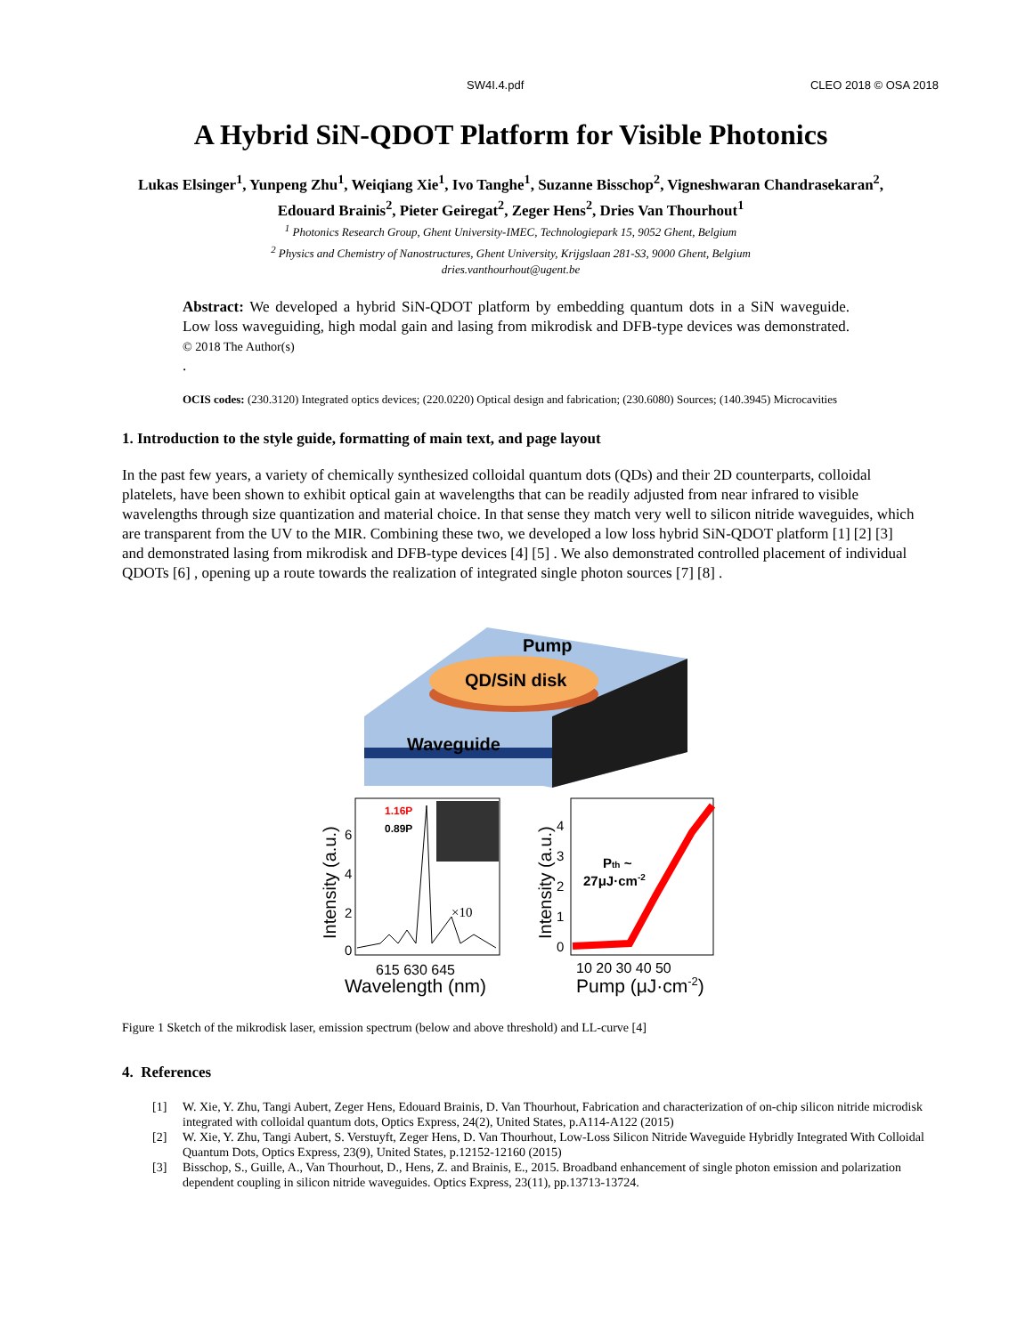SW4I.4.pdf CLEO 2018 © OSA 2018
A Hybrid SiN-QDOT Platform for Visible Photonics
Lukas Elsinger<sup>1</sup>, Yunpeng Zhu<sup>1</sup>, Weiqiang Xie<sup>1</sup>, Ivo Tanghe<sup>1</sup>, Suzanne Bisschop<sup>2</sup>, Vigneshwaran Chandrasekaran<sup>2</sup>, Edouard Brainis<sup>2</sup>, Pieter Geiregat<sup>2</sup>, Zeger Hens<sup>2</sup>, Dries Van Thourhout<sup>1</sup>
<sup>1</sup> Photonics Research Group, Ghent University-IMEC, Technologiepark 15, 9052 Ghent, Belgium
<sup>2</sup> Physics and Chemistry of Nanostructures, Ghent University, Krijgslaan 281-S3, 9000 Ghent, Belgium
dries.vanthourhout@ugent.be
Abstract: We developed a hybrid SiN-QDOT platform by embedding quantum dots in a SiN waveguide. Low loss waveguiding, high modal gain and lasing from mikrodisk and DFB-type devices was demonstrated. © 2018 The Author(s)
.
OCIS codes: (230.3120) Integrated optics devices; (220.0220) Optical design and fabrication; (230.6080) Sources; (140.3945) Microcavities
1. Introduction to the style guide, formatting of main text, and page layout
In the past few years, a variety of chemically synthesized colloidal quantum dots (QDs) and their 2D counterparts, colloidal platelets, have been shown to exhibit optical gain at wavelengths that can be readily adjusted from near infrared to visible wavelengths through size quantization and material choice. In that sense they match very well to silicon nitride waveguides, which are transparent from the UV to the MIR. Combining these two, we developed a low loss hybrid SiN-QDOT platform [1] [2] [3] and demonstrated lasing from mikrodisk and DFB-type devices [4] [5] . We also demonstrated controlled placement of individual QDOTs [6] , opening up a route towards the realization of integrated single photon sources [7] [8] .
QD/SiN disk
Pump
Waveguide
1.16P
0.89P
×10
6
4
2
0
Intensity (a.u.)
615 630 645
Wavelength (nm)
Pth ~
27μJ·cm-2
4
3
2
1
0
Intensity (a.u.)
10 20 30 40 50
Pump (μJ·cm-2)
Figure 1 Sketch of the mikrodisk laser, emission spectrum (below and above threshold) and LL-curve [4]
4. References
[1] W. Xie, Y. Zhu, Tangi Aubert, Zeger Hens, Edouard Brainis, D. Van Thourhout, Fabrication and characterization of on-chip silicon nitride microdisk integrated with colloidal quantum dots, Optics Express, 24(2), United States, p.A114-A122 (2015)
[2] W. Xie, Y. Zhu, Tangi Aubert, S. Verstuyft, Zeger Hens, D. Van Thourhout, Low-Loss Silicon Nitride Waveguide Hybridly Integrated With Colloidal Quantum Dots, Optics Express, 23(9), United States, p.12152-12160 (2015)
[3] Bisschop, S., Guille, A., Van Thourhout, D., Hens, Z. and Brainis, E., 2015. Broadband enhancement of single photon emission and polarization dependent coupling in silicon nitride waveguides. Optics Express, 23(11), pp.13713-13724.